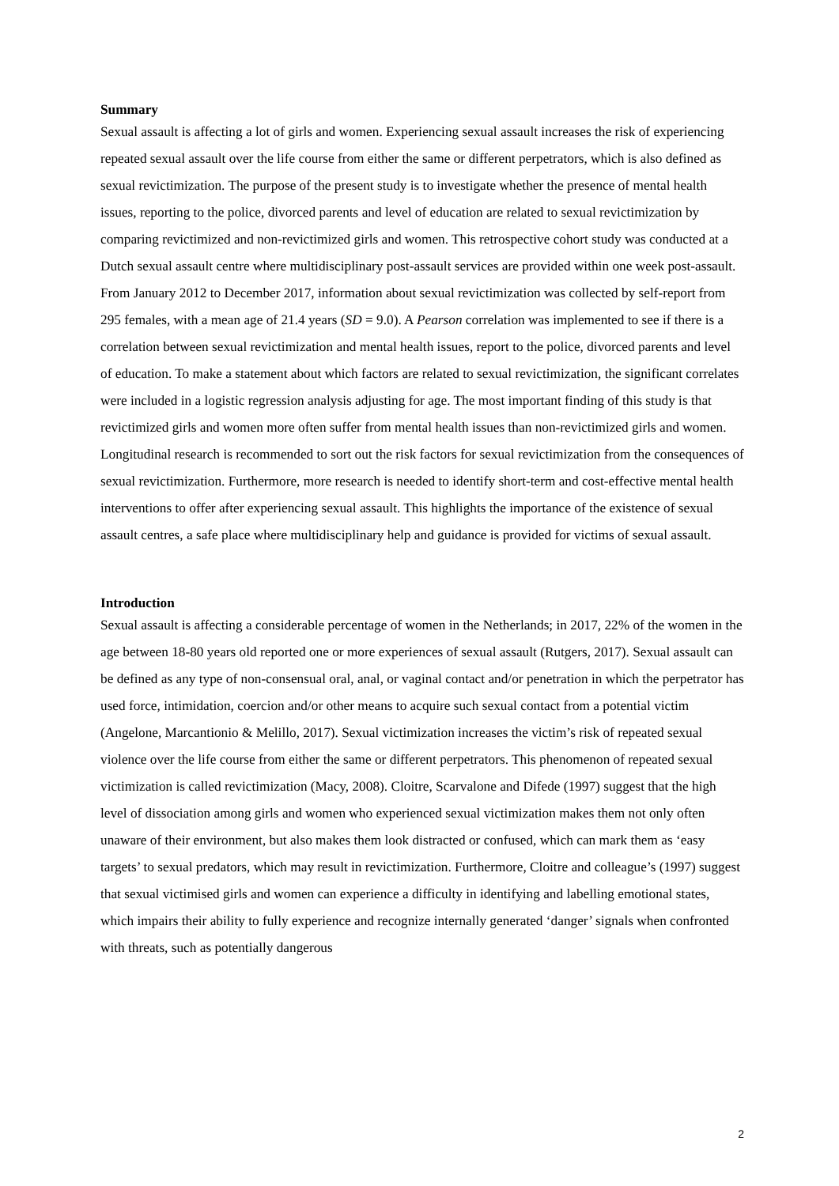Summary
Sexual assault is affecting a lot of girls and women. Experiencing sexual assault increases the risk of experiencing repeated sexual assault over the life course from either the same or different perpetrators, which is also defined as sexual revictimization. The purpose of the present study is to investigate whether the presence of mental health issues, reporting to the police, divorced parents and level of education are related to sexual revictimization by comparing revictimized and non-revictimized girls and women. This retrospective cohort study was conducted at a Dutch sexual assault centre where multidisciplinary post-assault services are provided within one week post-assault. From January 2012 to December 2017, information about sexual revictimization was collected by self-report from 295 females, with a mean age of 21.4 years (SD = 9.0). A Pearson correlation was implemented to see if there is a correlation between sexual revictimization and mental health issues, report to the police, divorced parents and level of education. To make a statement about which factors are related to sexual revictimization, the significant correlates were included in a logistic regression analysis adjusting for age. The most important finding of this study is that revictimized girls and women more often suffer from mental health issues than non-revictimized girls and women. Longitudinal research is recommended to sort out the risk factors for sexual revictimization from the consequences of sexual revictimization. Furthermore, more research is needed to identify short-term and cost-effective mental health interventions to offer after experiencing sexual assault. This highlights the importance of the existence of sexual assault centres, a safe place where multidisciplinary help and guidance is provided for victims of sexual assault.
Introduction
Sexual assault is affecting a considerable percentage of women in the Netherlands; in 2017, 22% of the women in the age between 18-80 years old reported one or more experiences of sexual assault (Rutgers, 2017). Sexual assault can be defined as any type of non-consensual oral, anal, or vaginal contact and/or penetration in which the perpetrator has used force, intimidation, coercion and/or other means to acquire such sexual contact from a potential victim (Angelone, Marcantionio & Melillo, 2017). Sexual victimization increases the victim’s risk of repeated sexual violence over the life course from either the same or different perpetrators. This phenomenon of repeated sexual victimization is called revictimization (Macy, 2008). Cloitre, Scarvalone and Difede (1997) suggest that the high level of dissociation among girls and women who experienced sexual victimization makes them not only often unaware of their environment, but also makes them look distracted or confused, which can mark them as ‘easy targets’ to sexual predators, which may result in revictimization. Furthermore, Cloitre and colleague’s (1997) suggest that sexual victimised girls and women can experience a difficulty in identifying and labelling emotional states, which impairs their ability to fully experience and recognize internally generated ‘danger’ signals when confronted with threats, such as potentially dangerous
2